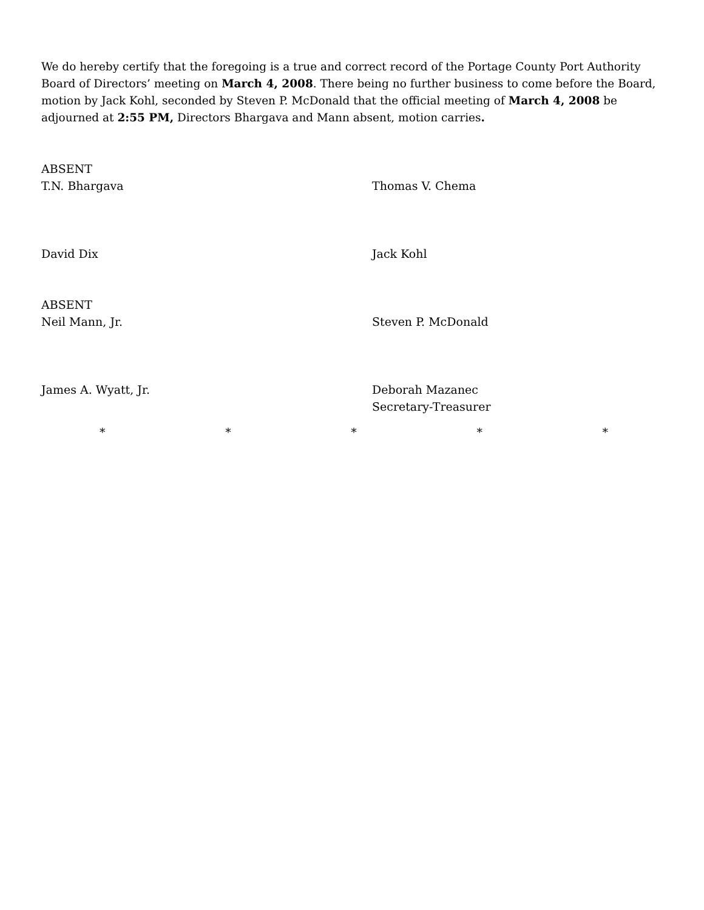We do hereby certify that the foregoing is a true and correct record of the Portage County Port Authority Board of Directors’ meeting on March 4, 2008. There being no further business to come before the Board, motion by Jack Kohl, seconded by Steven P. McDonald that the official meeting of March 4, 2008 be adjourned at 2:55 PM, Directors Bhargava and Mann absent, motion carries.
ABSENT
T.N. Bhargava
Thomas V. Chema
David Dix Jack Kohl
ABSENT
Neil Mann, Jr.
Steven P. McDonald
James A. Wyatt, Jr. Deborah Mazanec
Secretary-Treasurer
* * * * *